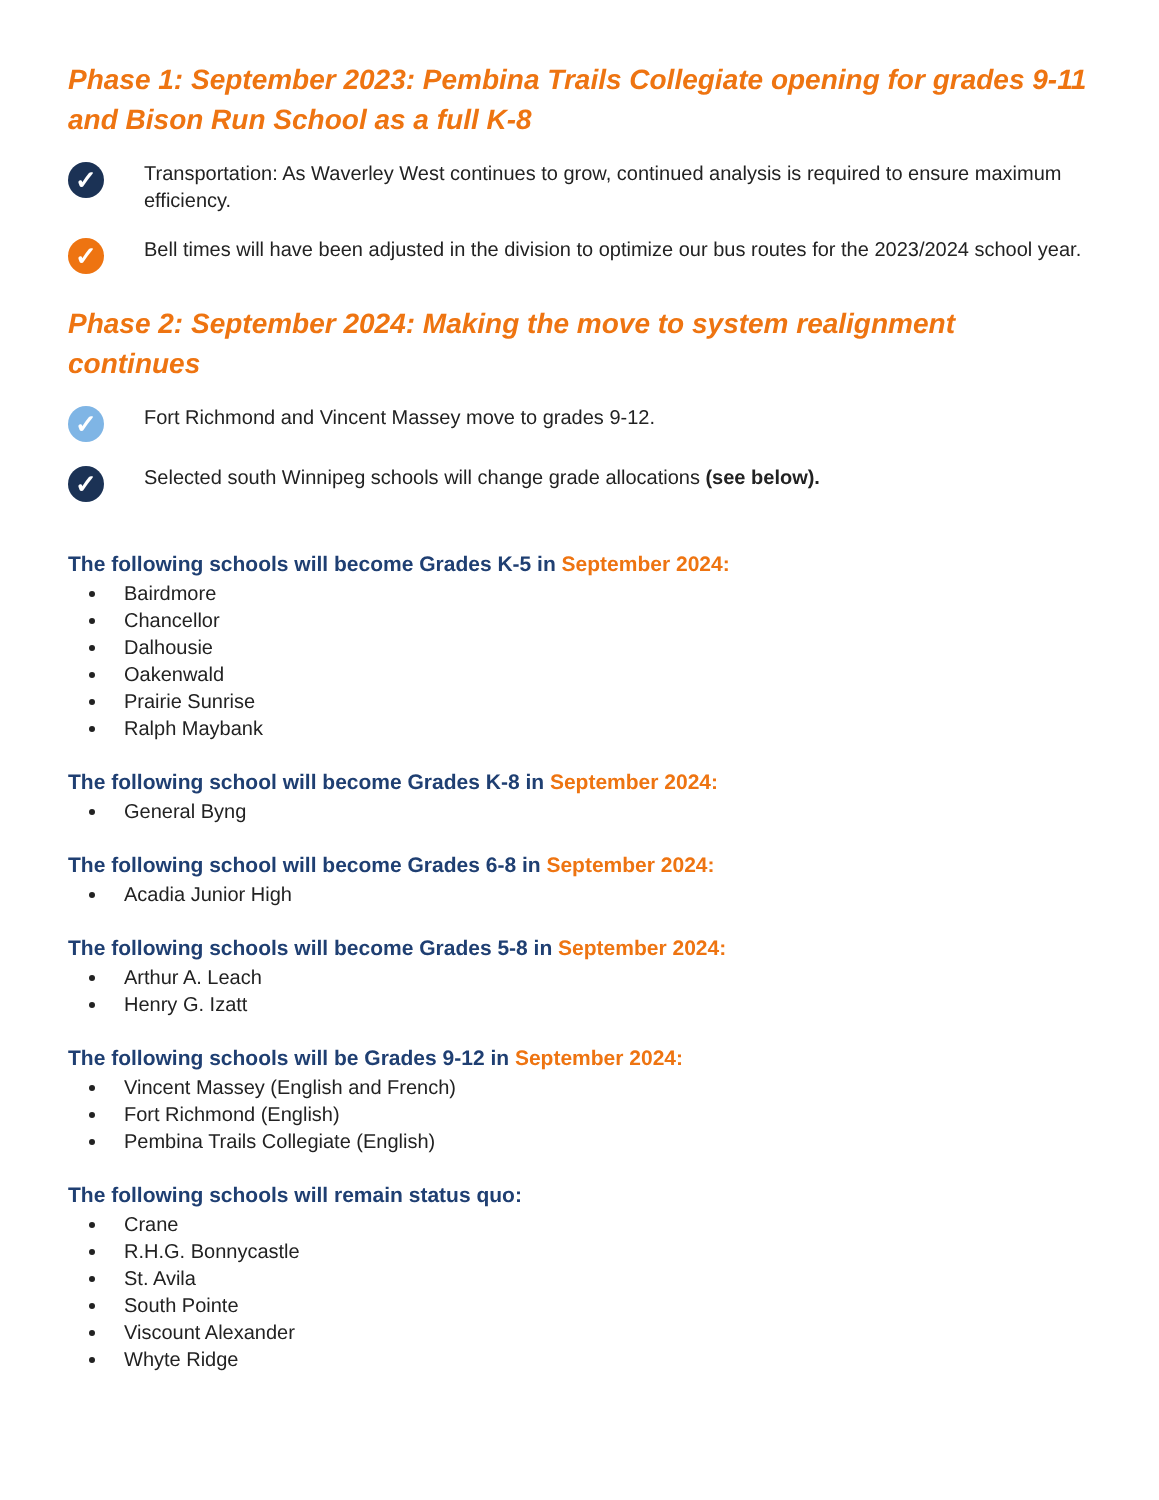Phase 1: September 2023: Pembina Trails Collegiate opening for grades 9-11 and Bison Run School as a full K-8
✓
Transportation: As Waverley West continues to grow, continued analysis is required to ensure maximum efficiency.
✓
Bell times will have been adjusted in the division to optimize our bus routes for the 2023/2024 school year.
Phase 2: September 2024: Making the move to system realignment continues
✓
Fort Richmond and Vincent Massey move to grades 9-12.
✓
Selected south Winnipeg schools will change grade allocations (see below).
The following schools will become Grades K-5 in September 2024:
Bairdmore
Chancellor
Dalhousie
Oakenwald
Prairie Sunrise
Ralph Maybank
The following school will become Grades K-8 in September 2024:
General Byng
The following school will become Grades 6-8 in September 2024:
Acadia Junior High
The following schools will become Grades 5-8 in September 2024:
Arthur A. Leach
Henry G. Izatt
The following schools will be Grades 9-12 in September 2024:
Vincent Massey (English and French)
Fort Richmond (English)
Pembina Trails Collegiate (English)
The following schools will remain status quo:
Crane
R.H.G. Bonnycastle
St. Avila
South Pointe
Viscount Alexander
Whyte Ridge